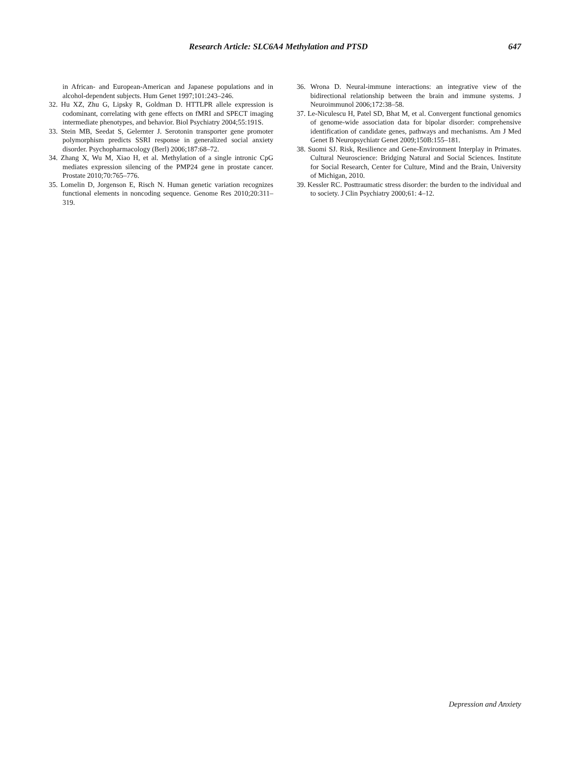Research Article: SLC6A4 Methylation and PTSD 647
in African- and European-American and Japanese populations and in alcohol-dependent subjects. Hum Genet 1997;101:243–246.
32. Hu XZ, Zhu G, Lipsky R, Goldman D. HTTLPR allele expression is codominant, correlating with gene effects on fMRI and SPECT imaging intermediate phenotypes, and behavior. Biol Psychiatry 2004;55:191S.
33. Stein MB, Seedat S, Gelernter J. Serotonin transporter gene promoter polymorphism predicts SSRI response in generalized social anxiety disorder. Psychopharmacology (Berl) 2006;187:68–72.
34. Zhang X, Wu M, Xiao H, et al. Methylation of a single intronic CpG mediates expression silencing of the PMP24 gene in prostate cancer. Prostate 2010;70:765–776.
35. Lomelin D, Jorgenson E, Risch N. Human genetic variation recognizes functional elements in noncoding sequence. Genome Res 2010;20:311–319.
36. Wrona D. Neural-immune interactions: an integrative view of the bidirectional relationship between the brain and immune systems. J Neuroimmunol 2006;172:38–58.
37. Le-Niculescu H, Patel SD, Bhat M, et al. Convergent functional genomics of genome-wide association data for bipolar disorder: comprehensive identification of candidate genes, pathways and mechanisms. Am J Med Genet B Neuropsychiatr Genet 2009;150B:155–181.
38. Suomi SJ. Risk, Resilience and Gene-Environment Interplay in Primates. Cultural Neuroscience: Bridging Natural and Social Sciences. Institute for Social Research, Center for Culture, Mind and the Brain, University of Michigan, 2010.
39. Kessler RC. Posttraumatic stress disorder: the burden to the individual and to society. J Clin Psychiatry 2000;61: 4–12.
Depression and Anxiety